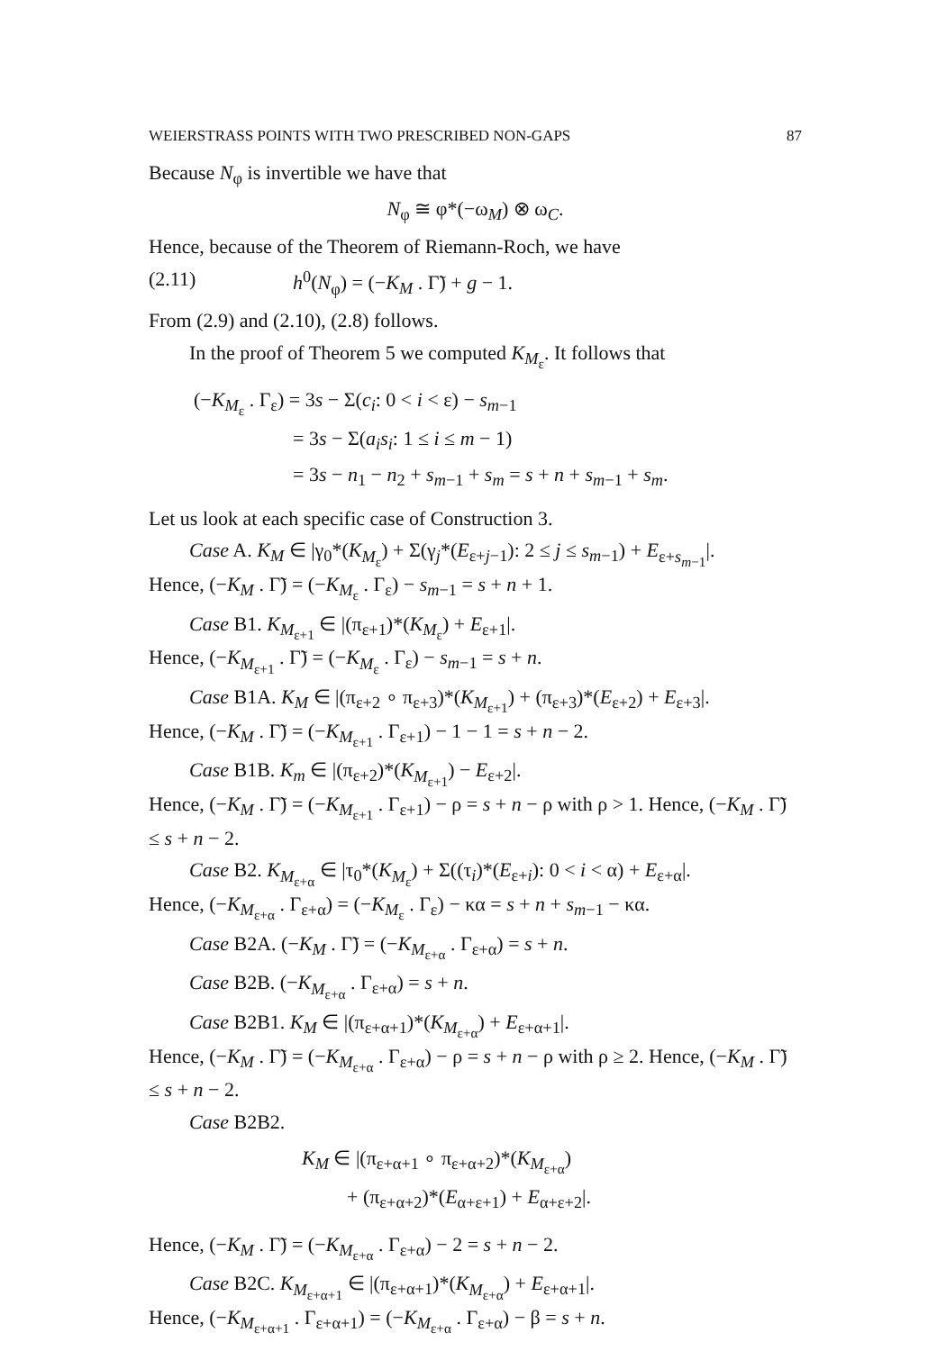WEIERSTRASS POINTS WITH TWO PRESCRIBED NON-GAPS 87
Because N<sub>φ</sub> is invertible we have that
N<sub>φ</sub> ≅ φ*(−ω<sub>M</sub>) ⊗ ω<sub>C</sub>.
Hence, because of the Theorem of Riemann-Roch, we have
(2.11) h<sup>0</sup>(N<sub>φ</sub>) = (−K<sub>M</sub> . Γ̃) + g − 1.
From (2.9) and (2.10), (2.8) follows.
In the proof of Theorem 5 we computed K<sub>M<sub>ε</sub></sub>. It follows that
(−K<sub>M<sub>ε</sub></sub> . Γ<sub>ε</sub>) = 3s − Σ(c<sub>i</sub>: 0 < i < ε) − s<sub>m−1</sub>
= 3s − Σ(a<sub>i</sub>s<sub>i</sub>: 1 ≤ i ≤ m − 1)
= 3s − n<sub>1</sub> − n<sub>2</sub> + s<sub>m−1</sub> + s<sub>m</sub> = s + n + s<sub>m−1</sub> + s<sub>m</sub>.
Let us look at each specific case of Construction 3.
Case A. K<sub>M</sub> ∈ |γ<sub>0</sub>*(K<sub>M<sub>ε</sub></sub>) + Σ(γ<sub>j</sub>*(E<sub>ε+j−1</sub>): 2 ≤ j ≤ s<sub>m−1</sub>) + E<sub>ε+s<sub>m−1</sub></sub>|.
Hence, (−K<sub>M</sub> . Γ̃) = (−K<sub>M<sub>ε</sub></sub> . Γ<sub>ε</sub>) − s<sub>m−1</sub> = s + n + 1.
Case B1. K<sub>M<sub>ε+1</sub></sub> ∈ |(π<sub>ε+1</sub>)*(K<sub>M<sub>ε</sub></sub>) + E<sub>ε+1</sub>|.
Hence, (−K<sub>M<sub>ε+1</sub></sub> . Γ̃) = (−K<sub>M<sub>ε</sub></sub> . Γ<sub>ε</sub>) − s<sub>m−1</sub> = s + n.
Case B1A. K<sub>M</sub> ∈ |(π<sub>ε+2</sub> ∘ π<sub>ε+3</sub>)*(K<sub>M<sub>ε+1</sub></sub>) + (π<sub>ε+3</sub>)*(E<sub>ε+2</sub>) + E<sub>ε+3</sub>|.
Hence, (−K<sub>M</sub> . Γ̃) = (−K<sub>M<sub>ε+1</sub></sub> . Γ<sub>ε+1</sub>) − 1 − 1 = s + n − 2.
Case B1B. K<sub>m</sub> ∈ |(π<sub>ε+2</sub>)*(K<sub>M<sub>ε+1</sub></sub>) − E<sub>ε+2</sub>|.
Hence, (−K<sub>M</sub> . Γ̃) = (−K<sub>M<sub>ε+1</sub></sub> . Γ<sub>ε+1</sub>) − ρ = s + n − ρ with ρ > 1. Hence, (−K<sub>M</sub> . Γ̃) ≤ s + n − 2.
Case B2. K<sub>M<sub>ε+α</sub></sub> ∈ |τ<sub>0</sub>*(K<sub>M<sub>ε</sub></sub>) + Σ((τ<sub>i</sub>)*(E<sub>ε+i</sub>): 0 < i < α) + E<sub>ε+α</sub>|.
Hence, (−K<sub>M<sub>ε+α</sub></sub> . Γ<sub>ε+α</sub>) = (−K<sub>M<sub>ε</sub></sub> . Γ<sub>ε</sub>) − κα = s + n + s<sub>m−1</sub> − κα.
Case B2A. (−K<sub>M</sub> . Γ̃) = (−K<sub>M<sub>ε+α</sub></sub> . Γ<sub>ε+α</sub>) = s + n.
Case B2B. (−K<sub>M<sub>ε+α</sub></sub> . Γ<sub>ε+α</sub>) = s + n.
Case B2B1. K<sub>M</sub> ∈ |(π<sub>ε+α+1</sub>)*(K<sub>M<sub>ε+α</sub></sub>) + E<sub>ε+α+1</sub>|.
Hence, (−K<sub>M</sub> . Γ̃) = (−K<sub>M<sub>ε+α</sub></sub> . Γ<sub>ε+α</sub>) − ρ = s + n − ρ with ρ ≥ 2. Hence, (−K<sub>M</sub> . Γ̃) ≤ s + n − 2.
Case B2B2.
K<sub>M</sub> ∈ |(π<sub>ε+α+1</sub> ∘ π<sub>ε+α+2</sub>)*(K<sub>M<sub>ε+α</sub></sub>)
+ (π<sub>ε+α+2</sub>)*(E<sub>α+ε+1</sub>) + E<sub>α+ε+2</sub>|.
Hence, (−K<sub>M</sub> . Γ̃) = (−K<sub>M<sub>ε+α</sub></sub> . Γ<sub>ε+α</sub>) − 2 = s + n − 2.
Case B2C. K<sub>M<sub>ε+α+1</sub></sub> ∈ |(π<sub>ε+α+1</sub>)*(K<sub>M<sub>ε+α</sub></sub>) + E<sub>ε+α+1</sub>|.
Hence, (−K<sub>M<sub>ε+α+1</sub></sub> . Γ<sub>ε+α+1</sub>) = (−K<sub>M<sub>ε+α</sub></sub> . Γ<sub>ε+α</sub>) − β = s + n.